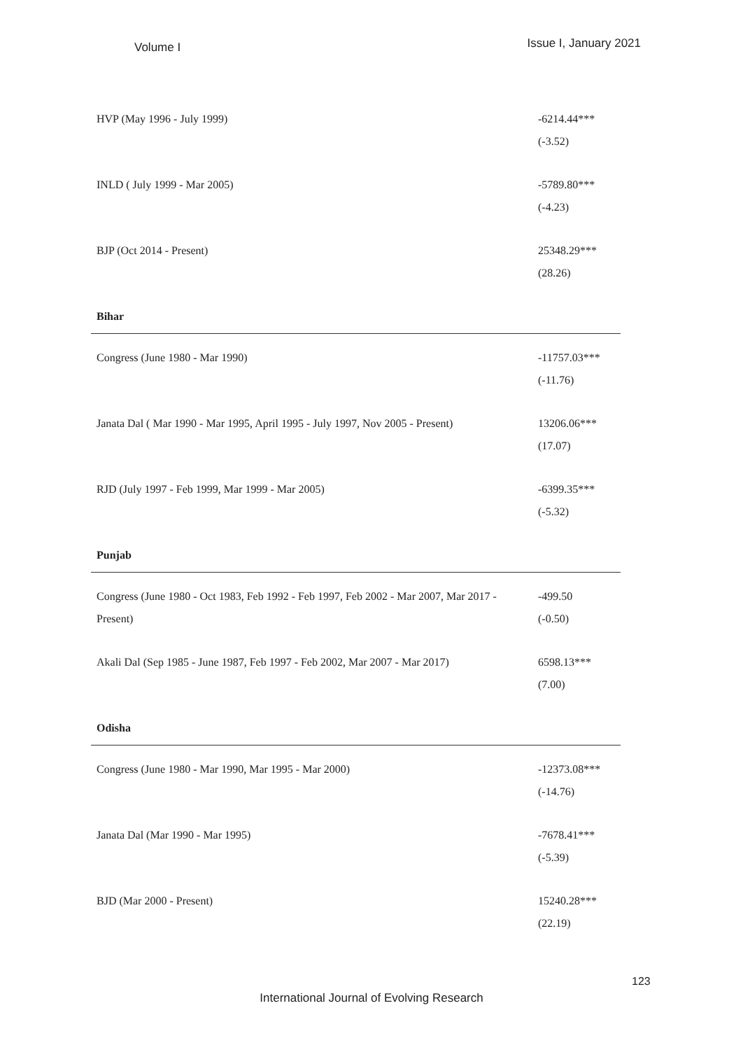Volume I Issue I, January 2021
| HVP (May 1996 - July 1999) | -6214.44*** (-3.52) |
| INLD ( July 1999 - Mar 2005) | -5789.80*** (-4.23) |
| BJP (Oct 2014 - Present) | 25348.29*** (28.26) |
| Bihar | |
| Congress (June 1980 - Mar 1990) | -11757.03*** (-11.76) |
| Janata Dal ( Mar 1990 - Mar 1995, April 1995 - July 1997, Nov 2005 - Present) | 13206.06*** (17.07) |
| RJD (July 1997 - Feb 1999, Mar 1999 - Mar 2005) | -6399.35*** (-5.32) |
| Punjab | |
| Congress (June 1980 - Oct 1983, Feb 1992 - Feb 1997, Feb 2002 - Mar 2007, Mar 2017 - Present) | -499.50 (-0.50) |
| Akali Dal (Sep 1985 - June 1987, Feb 1997 - Feb 2002, Mar 2007 - Mar 2017) | 6598.13*** (7.00) |
| Odisha | |
| Congress (June 1980 - Mar 1990, Mar 1995 - Mar 2000) | -12373.08*** (-14.76) |
| Janata Dal (Mar 1990 - Mar 1995) | -7678.41*** (-5.39) |
| BJD (Mar 2000 - Present) | 15240.28*** (22.19) |
123
International Journal of Evolving Research